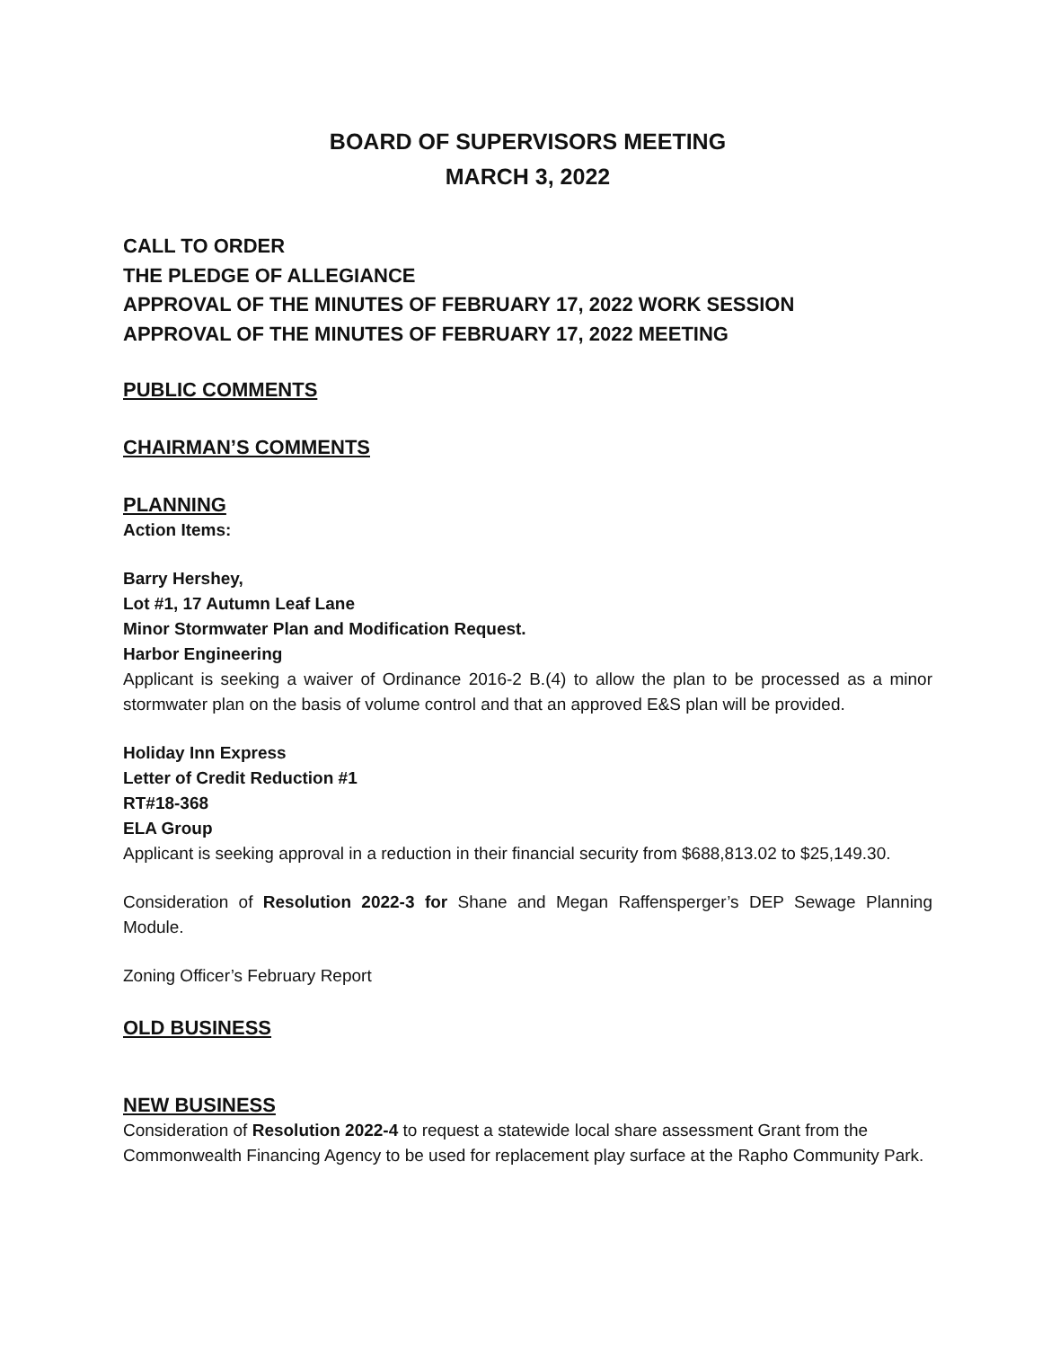BOARD OF SUPERVISORS MEETING
MARCH 3, 2022
CALL TO ORDER
THE PLEDGE OF ALLEGIANCE
APPROVAL OF THE MINUTES OF FEBRUARY 17, 2022 WORK SESSION
APPROVAL OF THE MINUTES OF FEBRUARY 17, 2022 MEETING
PUBLIC COMMENTS
CHAIRMAN’S COMMENTS
PLANNING
Action Items:
Barry Hershey,
Lot #1, 17 Autumn Leaf Lane
Minor Stormwater Plan and Modification Request.
Harbor Engineering
Applicant is seeking a waiver of Ordinance 2016-2 B.(4) to allow the plan to be processed as a minor stormwater plan on the basis of volume control and that an approved E&S plan will be provided.
Holiday Inn Express
Letter of Credit Reduction #1
RT#18-368
ELA Group
Applicant is seeking approval in a reduction in their financial security from $688,813.02 to $25,149.30.
Consideration of Resolution 2022-3 for Shane and Megan Raffensperger’s DEP Sewage Planning Module.
Zoning Officer’s February Report
OLD BUSINESS
NEW BUSINESS
Consideration of Resolution 2022-4 to request a statewide local share assessment Grant from the Commonwealth Financing Agency to be used for replacement play surface at the Rapho Community Park.